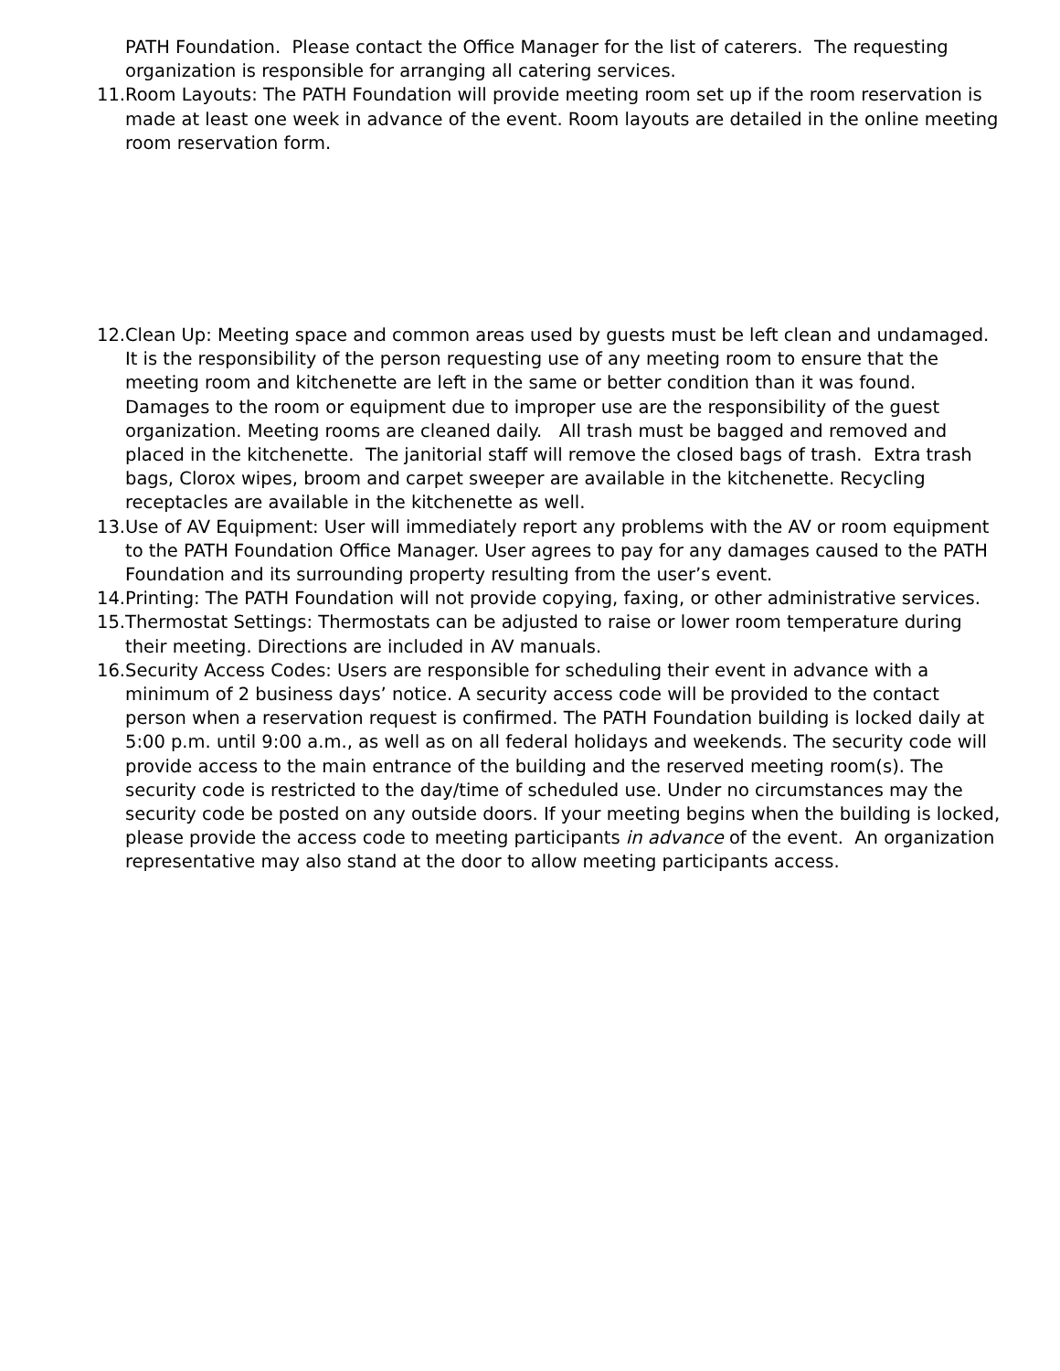PATH Foundation. Please contact the Office Manager for the list of caterers. The requesting organization is responsible for arranging all catering services.
11. Room Layouts: The PATH Foundation will provide meeting room set up if the room reservation is made at least one week in advance of the event. Room layouts are detailed in the online meeting room reservation form.
12. Clean Up: Meeting space and common areas used by guests must be left clean and undamaged. It is the responsibility of the person requesting use of any meeting room to ensure that the meeting room and kitchenette are left in the same or better condition than it was found. Damages to the room or equipment due to improper use are the responsibility of the guest organization. Meeting rooms are cleaned daily. All trash must be bagged and removed and placed in the kitchenette. The janitorial staff will remove the closed bags of trash. Extra trash bags, Clorox wipes, broom and carpet sweeper are available in the kitchenette. Recycling receptacles are available in the kitchenette as well.
13. Use of AV Equipment: User will immediately report any problems with the AV or room equipment to the PATH Foundation Office Manager. User agrees to pay for any damages caused to the PATH Foundation and its surrounding property resulting from the user’s event.
14. Printing: The PATH Foundation will not provide copying, faxing, or other administrative services.
15. Thermostat Settings: Thermostats can be adjusted to raise or lower room temperature during their meeting. Directions are included in AV manuals.
16. Security Access Codes: Users are responsible for scheduling their event in advance with a minimum of 2 business days’ notice. A security access code will be provided to the contact person when a reservation request is confirmed. The PATH Foundation building is locked daily at 5:00 p.m. until 9:00 a.m., as well as on all federal holidays and weekends. The security code will provide access to the main entrance of the building and the reserved meeting room(s). The security code is restricted to the day/time of scheduled use. Under no circumstances may the security code be posted on any outside doors. If your meeting begins when the building is locked, please provide the access code to meeting participants in advance of the event. An organization representative may also stand at the door to allow meeting participants access.